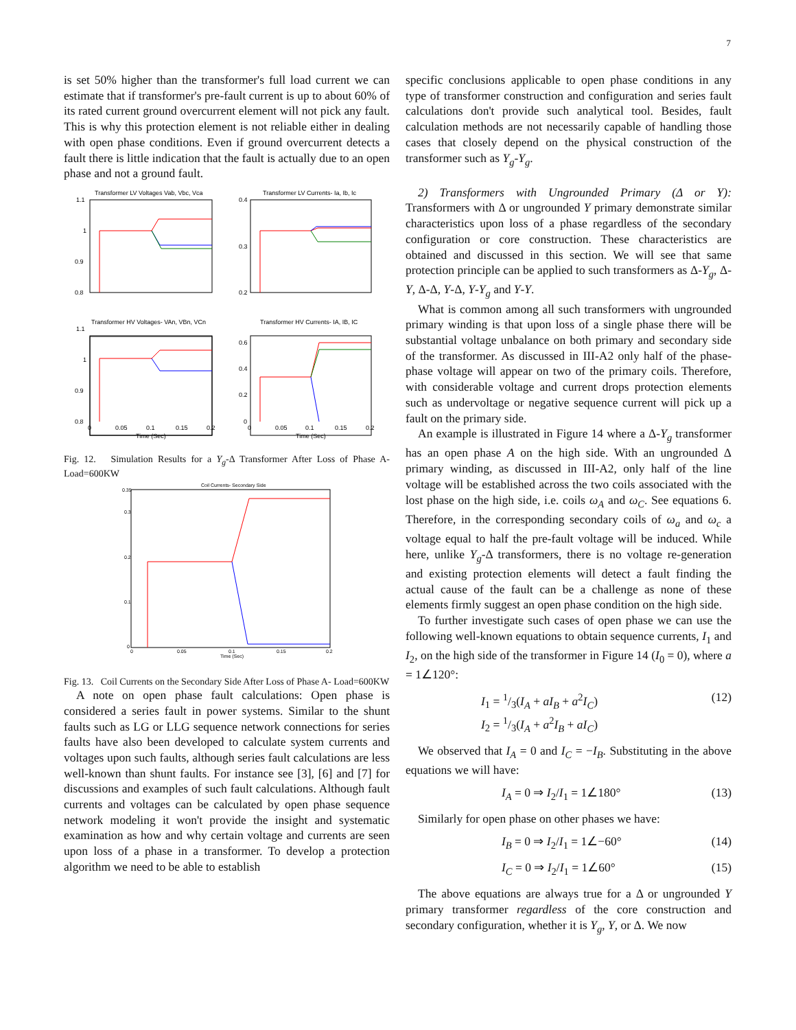7
is set 50% higher than the transformer's full load current we can estimate that if transformer's pre-fault current is up to about 60% of its rated current ground overcurrent element will not pick any fault. This is why this protection element is not reliable either in dealing with open phase conditions. Even if ground overcurrent detects a fault there is little indication that the fault is actually due to an open phase and not a ground fault.
Transformer LV Voltages Vab, Vbc, Vca
Transformer LV Currents- Ia, Ib, Ic
Transformer HV Voltages- VAn, VBn, VCn
Transformer HV Currents- IA, IB, IC
1.1
1
0.9
0.8
0.4
0.3
0.2
1.1
1
0.9
0.8
0.6
0.4
0.2
0
0
0.05
0.1
0.15
0.2
0
0.05
0.1
0.15
0.2
Time (Sec)
Time (Sec)
Fig. 12. Simulation Results for a Y<sub>g</sub>-Δ Transformer After Loss of Phase A- Load=600KW
Coil Currents- Secondary Side
0.35
0.3
0.2
0.1
0
0
0.05
0.1
0.15
0.2
Time (Sec)
Fig. 13. Coil Currents on the Secondary Side After Loss of Phase A- Load=600KW
A note on open phase fault calculations: Open phase is considered a series fault in power systems. Similar to the shunt faults such as LG or LLG sequence network connections for series faults have also been developed to calculate system currents and voltages upon such faults, although series fault calculations are less well-known than shunt faults. For instance see [3], [6] and [7] for discussions and examples of such fault calculations. Although fault currents and voltages can be calculated by open phase sequence network modeling it won't provide the insight and systematic examination as how and why certain voltage and currents are seen upon loss of a phase in a transformer. To develop a protection algorithm we need to be able to establish
specific conclusions applicable to open phase conditions in any type of transformer construction and configuration and series fault calculations don't provide such analytical tool. Besides, fault calculation methods are not necessarily capable of handling those cases that closely depend on the physical construction of the transformer such as Y<sub>g</sub>-Y<sub>g</sub>.
2) Transformers with Ungrounded Primary (Δ or Y): Transformers with Δ or ungrounded Y primary demonstrate similar characteristics upon loss of a phase regardless of the secondary configuration or core construction. These characteristics are obtained and discussed in this section. We will see that same protection principle can be applied to such transformers as Δ-Y<sub>g</sub>, Δ-Y, Δ-Δ, Y-Δ, Y-Y<sub>g</sub> and Y-Y.
What is common among all such transformers with ungrounded primary winding is that upon loss of a single phase there will be substantial voltage unbalance on both primary and secondary side of the transformer. As discussed in III-A2 only half of the phase-phase voltage will appear on two of the primary coils. Therefore, with considerable voltage and current drops protection elements such as undervoltage or negative sequence current will pick up a fault on the primary side.
An example is illustrated in Figure 14 where a Δ-Y<sub>g</sub> transformer has an open phase A on the high side. With an ungrounded Δ primary winding, as discussed in III-A2, only half of the line voltage will be established across the two coils associated with the lost phase on the high side, i.e. coils ω<sub>A</sub> and ω<sub>C</sub>. See equations 6. Therefore, in the corresponding secondary coils of ω<sub>a</sub> and ω<sub>c</sub> a voltage equal to half the pre-fault voltage will be induced. While here, unlike Y<sub>g</sub>-Δ transformers, there is no voltage re-generation and existing protection elements will detect a fault finding the actual cause of the fault can be a challenge as none of these elements firmly suggest an open phase condition on the high side.
To further investigate such cases of open phase we can use the following well-known equations to obtain sequence currents, I<sub>1</sub> and I<sub>2</sub>, on the high side of the transformer in Figure 14 (I<sub>0</sub> = 0), where a = 1∠120°:
I<sub>1</sub> = 1/3(I<sub>A</sub> + aI<sub>B</sub> + a<sup>2</sup>I<sub>C</sub>)
I<sub>2</sub> = 1/3(I<sub>A</sub> + a<sup>2</sup>I<sub>B</sub> + aI<sub>C</sub>) (12)
We observed that I<sub>A</sub> = 0 and I<sub>C</sub> = −I<sub>B</sub>. Substituting in the above equations we will have:
I<sub>A</sub> = 0 ⇒ I<sub>2</sub>/I<sub>1</sub> = 1∠180° (13)
Similarly for open phase on other phases we have:
I<sub>B</sub> = 0 ⇒ I<sub>2</sub>/I<sub>1</sub> = 1∠−60° (14)
I<sub>C</sub> = 0 ⇒ I<sub>2</sub>/I<sub>1</sub> = 1∠60° (15)
The above equations are always true for a Δ or ungrounded Y primary transformer regardless of the core construction and secondary configuration, whether it is Y<sub>g</sub>, Y, or Δ. We now